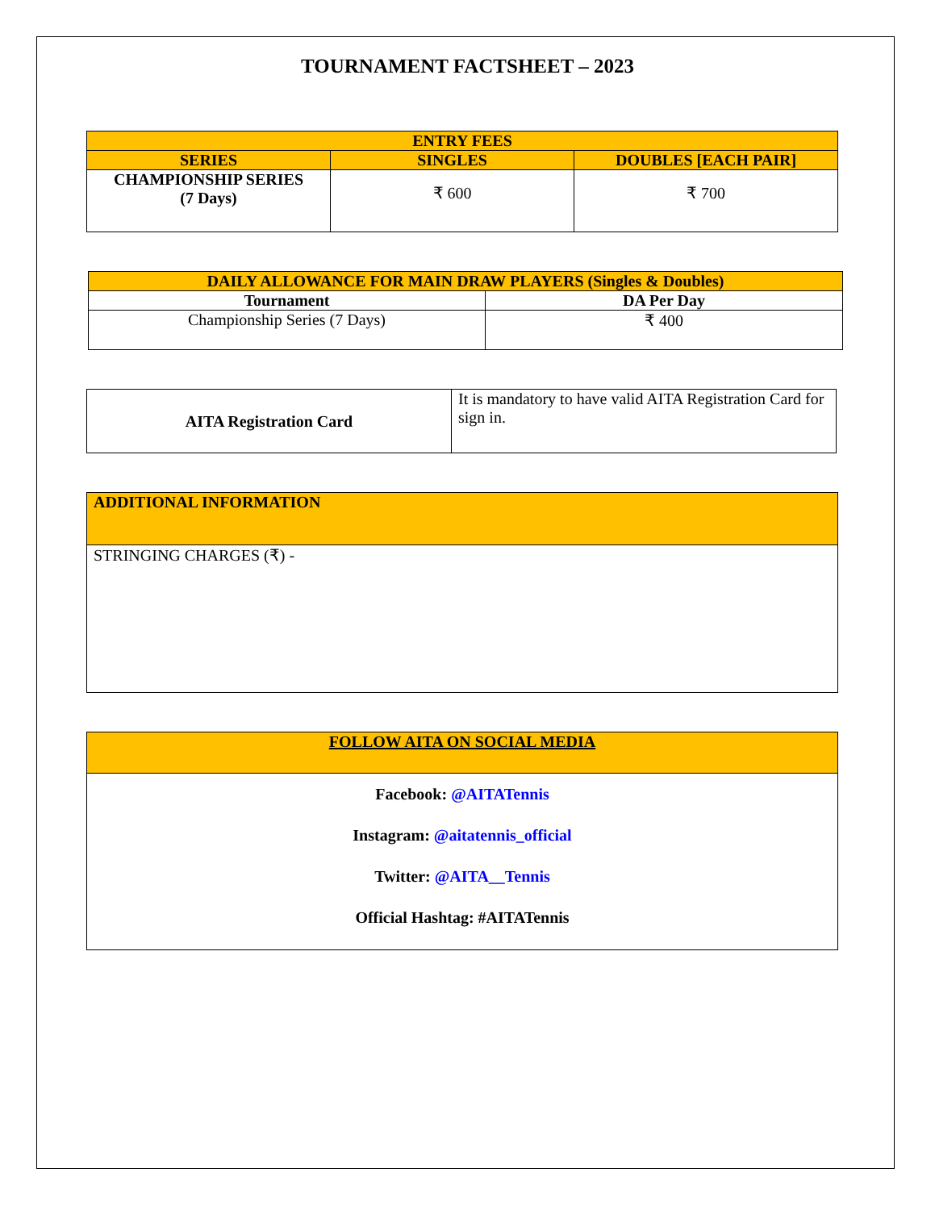TOURNAMENT FACTSHEET – 2023
| ENTRY FEES | | |
| --- | --- | --- |
| SERIES | SINGLES | DOUBLES [EACH PAIR] |
| CHAMPIONSHIP SERIES (7 Days) | ₹ 600 | ₹ 700 |
| DAILY ALLOWANCE FOR MAIN DRAW PLAYERS (Singles & Doubles) | |
| --- | --- |
| Tournament | DA Per Day |
| Championship Series (7 Days) | ₹ 400 |
| AITA Registration Card | It is mandatory to have valid AITA Registration Card for sign in. |
| ADDITIONAL INFORMATION |
| --- |
| STRINGING CHARGES (₹) - |
| FOLLOW AITA ON SOCIAL MEDIA |
| --- |
| Facebook: @AITATennis Instagram: @aitatennis_official Twitter: @AITA__Tennis Official Hashtag: #AITATennis |